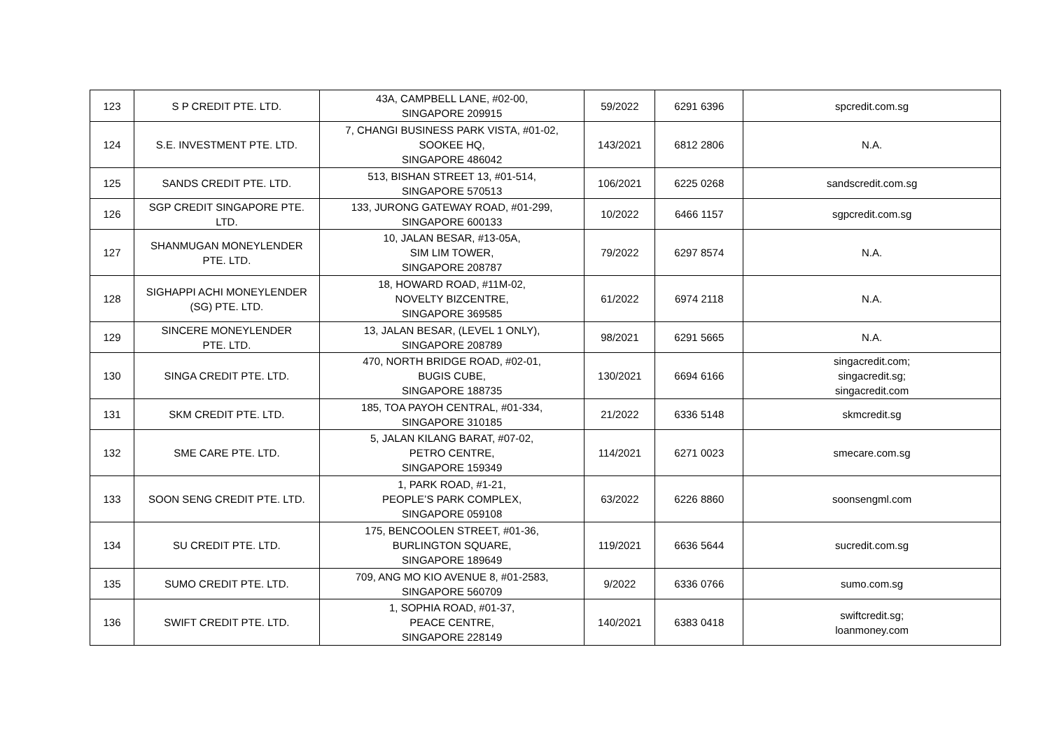| 123 | S P CREDIT PTE. LTD. | 43A, CAMPBELL LANE, #02-00, SINGAPORE 209915 | 59/2022 | 6291 6396 | spcredit.com.sg |
| 124 | S.E. INVESTMENT PTE. LTD. | 7, CHANGI BUSINESS PARK VISTA, #01-02, SOOKEE HQ, SINGAPORE 486042 | 143/2021 | 6812 2806 | N.A. |
| 125 | SANDS CREDIT PTE. LTD. | 513, BISHAN STREET 13, #01-514, SINGAPORE 570513 | 106/2021 | 6225 0268 | sandscredit.com.sg |
| 126 | SGP CREDIT SINGAPORE PTE. LTD. | 133, JURONG GATEWAY ROAD, #01-299, SINGAPORE 600133 | 10/2022 | 6466 1157 | sgpcredit.com.sg |
| 127 | SHANMUGAN MONEYLENDER PTE. LTD. | 10, JALAN BESAR, #13-05A, SIM LIM TOWER, SINGAPORE 208787 | 79/2022 | 6297 8574 | N.A. |
| 128 | SIGHAPPI ACHI MONEYLENDER (SG) PTE. LTD. | 18, HOWARD ROAD, #11M-02, NOVELTY BIZCENTRE, SINGAPORE 369585 | 61/2022 | 6974 2118 | N.A. |
| 129 | SINCERE MONEYLENDER PTE. LTD. | 13, JALAN BESAR, (LEVEL 1 ONLY), SINGAPORE 208789 | 98/2021 | 6291 5665 | N.A. |
| 130 | SINGA CREDIT PTE. LTD. | 470, NORTH BRIDGE ROAD, #02-01, BUGIS CUBE, SINGAPORE 188735 | 130/2021 | 6694 6166 | singacredit.com; singacredit.sg; singacredit.com |
| 131 | SKM CREDIT PTE. LTD. | 185, TOA PAYOH CENTRAL, #01-334, SINGAPORE 310185 | 21/2022 | 6336 5148 | skmcredit.sg |
| 132 | SME CARE PTE. LTD. | 5, JALAN KILANG BARAT, #07-02, PETRO CENTRE, SINGAPORE 159349 | 114/2021 | 6271 0023 | smecare.com.sg |
| 133 | SOON SENG CREDIT PTE. LTD. | 1, PARK ROAD, #1-21, PEOPLE’S PARK COMPLEX, SINGAPORE 059108 | 63/2022 | 6226 8860 | soonsengml.com |
| 134 | SU CREDIT PTE. LTD. | 175, BENCOOLEN STREET, #01-36, BURLINGTON SQUARE, SINGAPORE 189649 | 119/2021 | 6636 5644 | sucredit.com.sg |
| 135 | SUMO CREDIT PTE. LTD. | 709, ANG MO KIO AVENUE 8, #01-2583, SINGAPORE 560709 | 9/2022 | 6336 0766 | sumo.com.sg |
| 136 | SWIFT CREDIT PTE. LTD. | 1, SOPHIA ROAD, #01-37, PEACE CENTRE, SINGAPORE 228149 | 140/2021 | 6383 0418 | swiftcredit.sg; loanmoney.com |